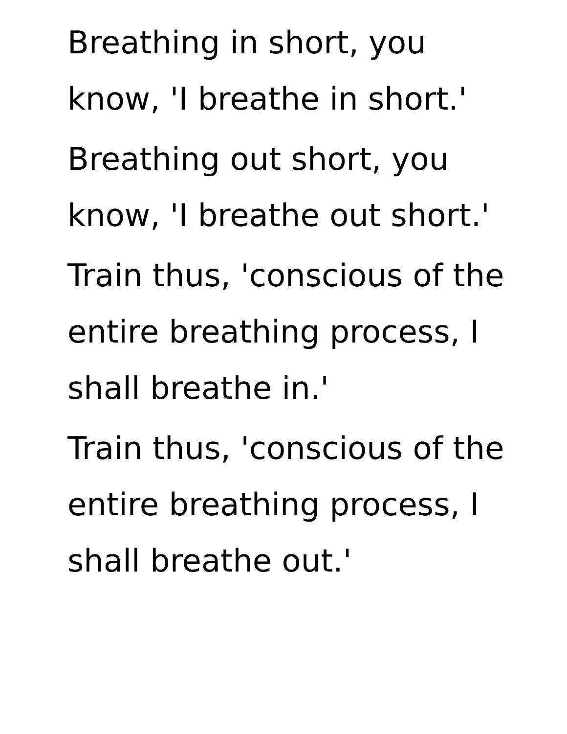Breathing in short, you know, 'I breathe in short.'
Breathing out short, you know, 'I breathe out short.'
Train thus, 'conscious of the entire breathing process, I shall breathe in.'
Train thus, 'conscious of the entire breathing process, I shall breathe out.'